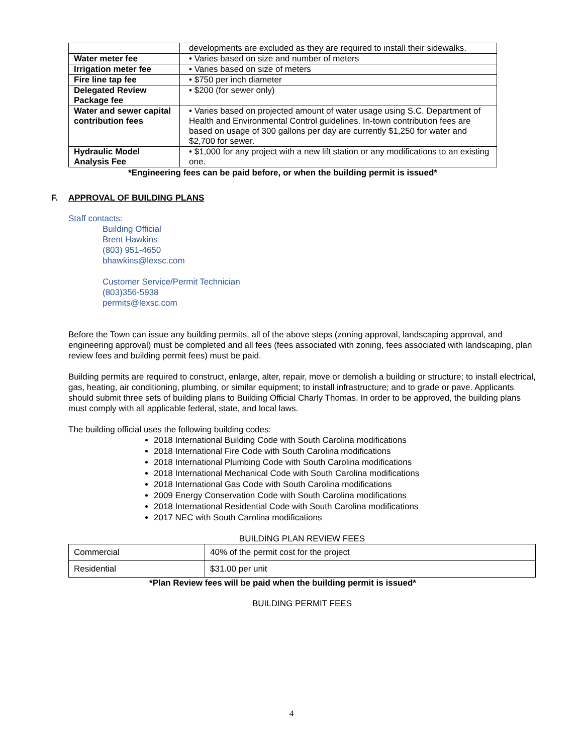| | developments are excluded as they are required to install their sidewalks. |
| Water meter fee | • Varies based on size and number of meters |
| Irrigation meter fee | • Varies based on size of meters |
| Fire line tap fee | • $750 per inch diameter |
| Delegated Review Package fee | • $200 (for sewer only) |
| Water and sewer capital contribution fees | • Varies based on projected amount of water usage using S.C. Department of Health and Environmental Control guidelines. In-town contribution fees are based on usage of 300 gallons per day are currently $1,250 for water and $2,700 for sewer. |
| Hydraulic Model Analysis Fee | • $1,000 for any project with a new lift station or any modifications to an existing one. |
*Engineering fees can be paid before, or when the building permit is issued*
F. APPROVAL OF BUILDING PLANS
Staff contacts:
Building Official
Brent Hawkins
(803) 951-4650
bhawkins@lexsc.com
Customer Service/Permit Technician
(803)356-5938
permits@lexsc.com
Before the Town can issue any building permits, all of the above steps (zoning approval, landscaping approval, and engineering approval) must be completed and all fees (fees associated with zoning, fees associated with landscaping, plan review fees and building permit fees) must be paid.
Building permits are required to construct, enlarge, alter, repair, move or demolish a building or structure; to install electrical, gas, heating, air conditioning, plumbing, or similar equipment; to install infrastructure; and to grade or pave. Applicants should submit three sets of building plans to Building Official Charly Thomas. In order to be approved, the building plans must comply with all applicable federal, state, and local laws.
The building official uses the following building codes:
2018 International Building Code with South Carolina modifications
2018 International Fire Code with South Carolina modifications
2018 International Plumbing Code with South Carolina modifications
2018 International Mechanical Code with South Carolina modifications
2018 International Gas Code with South Carolina modifications
2009 Energy Conservation Code with South Carolina modifications
2018 International Residential Code with South Carolina modifications
2017 NEC with South Carolina modifications
BUILDING PLAN REVIEW FEES
| Commercial | 40% of the permit cost for the project |
| Residential | $31.00 per unit |
*Plan Review fees will be paid when the building permit is issued*
BUILDING PERMIT FEES
4